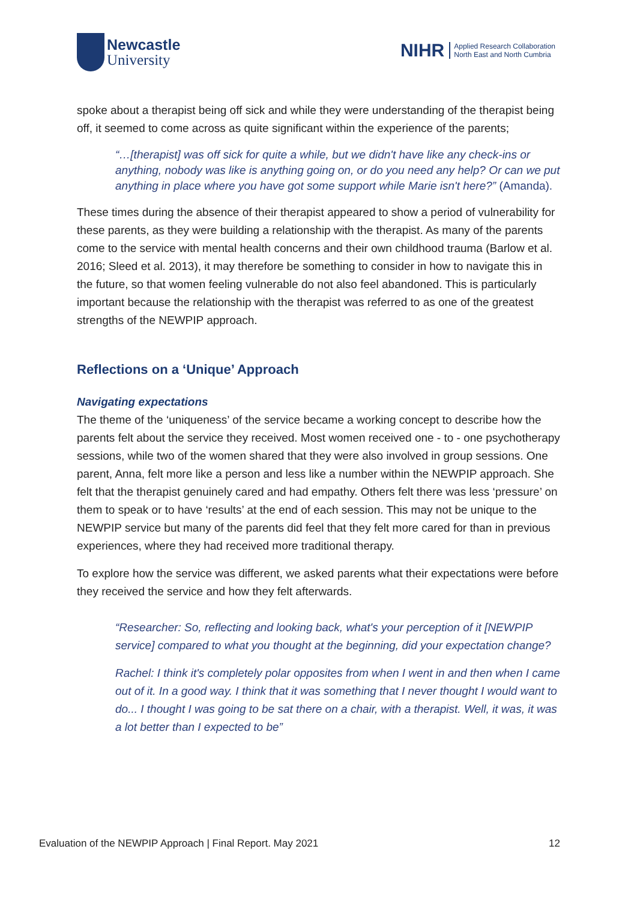Newcastle
University
NIHR Applied Research Collaboration
North East and North Cumbria
spoke about a therapist being off sick and while they were understanding of the therapist being off, it seemed to come across as quite significant within the experience of the parents;
“…[therapist] was off sick for quite a while, but we didn't have like any check-ins or anything, nobody was like is anything going on, or do you need any help? Or can we put anything in place where you have got some support while Marie isn't here?” (Amanda).
These times during the absence of their therapist appeared to show a period of vulnerability for these parents, as they were building a relationship with the therapist. As many of the parents come to the service with mental health concerns and their own childhood trauma (Barlow et al. 2016; Sleed et al. 2013), it may therefore be something to consider in how to navigate this in the future, so that women feeling vulnerable do not also feel abandoned. This is particularly important because the relationship with the therapist was referred to as one of the greatest strengths of the NEWPIP approach.
Reflections on a ‘Unique’ Approach
Navigating expectations
The theme of the ‘uniqueness’ of the service became a working concept to describe how the parents felt about the service they received. Most women received one - to - one psychotherapy sessions, while two of the women shared that they were also involved in group sessions. One parent, Anna, felt more like a person and less like a number within the NEWPIP approach. She felt that the therapist genuinely cared and had empathy. Others felt there was less ‘pressure’ on them to speak or to have ‘results’ at the end of each session. This may not be unique to the NEWPIP service but many of the parents did feel that they felt more cared for than in previous experiences, where they had received more traditional therapy.
To explore how the service was different, we asked parents what their expectations were before they received the service and how they felt afterwards.
“Researcher: So, reflecting and looking back, what's your perception of it [NEWPIP service] compared to what you thought at the beginning, did your expectation change?
Rachel: I think it's completely polar opposites from when I went in and then when I came out of it. In a good way. I think that it was something that I never thought I would want to do... I thought I was going to be sat there on a chair, with a therapist. Well, it was, it was a lot better than I expected to be”
Evaluation of the NEWPIP Approach | Final Report. May 2021 12